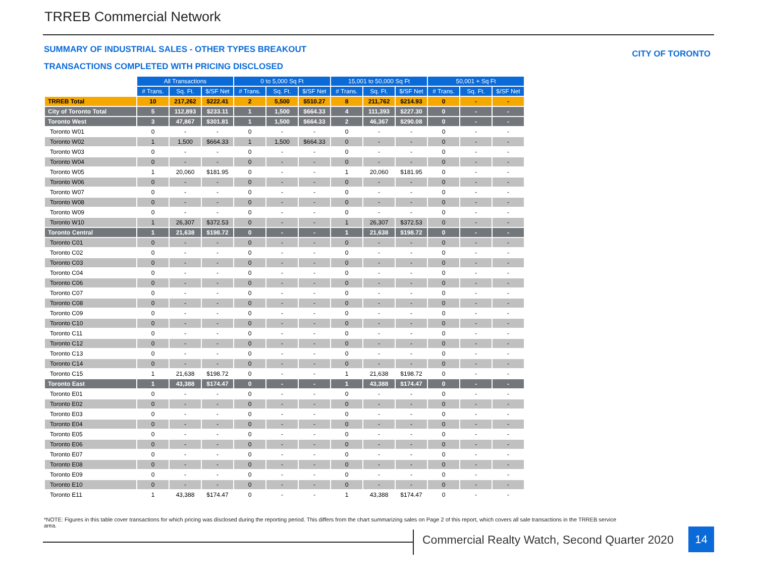TRREB Commercial Network
SUMMARY OF INDUSTRIAL SALES - OTHER TYPES BREAKOUT
TRANSACTIONS COMPLETED WITH PRICING DISCLOSED
CITY OF TORONTO
| | All Transactions | | | 0 to 5,000 Sq Ft | | | 15,001 to 50,000 Sq Ft | | | 50,001 + Sq Ft | | |
| | # Trans. | Sq. Ft. | $/SF Net | # Trans. | Sq. Ft. | $/SF Net | # Trans. | Sq. Ft. | $/SF Net | # Trans. | Sq. Ft. | $/SF Net |
| TRREB Total | 10 | 217,262 | $222.41 | 2 | 5,500 | $510.27 | 8 | 211,762 | $214.93 | 0 | - | - |
| City of Toronto Total | 5 | 112,893 | $233.11 | 1 | 1,500 | $664.33 | 4 | 111,393 | $227.30 | 0 | - | - |
| Toronto West | 3 | 47,867 | $301.81 | 1 | 1,500 | $664.33 | 2 | 46,367 | $290.08 | 0 | - | - |
| Toronto W01 | 0 | - | - | 0 | - | - | 0 | - | - | 0 | - | - |
| Toronto W02 | 1 | 1,500 | $664.33 | 1 | 1,500 | $664.33 | 0 | - | - | 0 | - | - |
| Toronto W03 | 0 | - | - | 0 | - | - | 0 | - | - | 0 | - | - |
| Toronto W04 | 0 | - | - | 0 | - | - | 0 | - | - | 0 | - | - |
| Toronto W05 | 1 | 20,060 | $181.95 | 0 | - | - | 1 | 20,060 | $181.95 | 0 | - | - |
| Toronto W06 | 0 | - | - | 0 | - | - | 0 | - | - | 0 | - | - |
| Toronto W07 | 0 | - | - | 0 | - | - | 0 | - | - | 0 | - | - |
| Toronto W08 | 0 | - | - | 0 | - | - | 0 | - | - | 0 | - | - |
| Toronto W09 | 0 | - | - | 0 | - | - | 0 | - | - | 0 | - | - |
| Toronto W10 | 1 | 26,307 | $372.53 | 0 | - | - | 1 | 26,307 | $372.53 | 0 | - | - |
| Toronto Central | 1 | 21,638 | $198.72 | 0 | - | - | 1 | 21,638 | $198.72 | 0 | - | - |
| Toronto C01 | 0 | - | - | 0 | - | - | 0 | - | - | 0 | - | - |
| Toronto C02 | 0 | - | - | 0 | - | - | 0 | - | - | 0 | - | - |
| Toronto C03 | 0 | - | - | 0 | - | - | 0 | - | - | 0 | - | - |
| Toronto C04 | 0 | - | - | 0 | - | - | 0 | - | - | 0 | - | - |
| Toronto C06 | 0 | - | - | 0 | - | - | 0 | - | - | 0 | - | - |
| Toronto C07 | 0 | - | - | 0 | - | - | 0 | - | - | 0 | - | - |
| Toronto C08 | 0 | - | - | 0 | - | - | 0 | - | - | 0 | - | - |
| Toronto C09 | 0 | - | - | 0 | - | - | 0 | - | - | 0 | - | - |
| Toronto C10 | 0 | - | - | 0 | - | - | 0 | - | - | 0 | - | - |
| Toronto C11 | 0 | - | - | 0 | - | - | 0 | - | - | 0 | - | - |
| Toronto C12 | 0 | - | - | 0 | - | - | 0 | - | - | 0 | - | - |
| Toronto C13 | 0 | - | - | 0 | - | - | 0 | - | - | 0 | - | - |
| Toronto C14 | 0 | - | - | 0 | - | - | 0 | - | - | 0 | - | - |
| Toronto C15 | 1 | 21,638 | $198.72 | 0 | - | - | 1 | 21,638 | $198.72 | 0 | - | - |
| Toronto East | 1 | 43,388 | $174.47 | 0 | - | - | 1 | 43,388 | $174.47 | 0 | - | - |
| Toronto E01 | 0 | - | - | 0 | - | - | 0 | - | - | 0 | - | - |
| Toronto E02 | 0 | - | - | 0 | - | - | 0 | - | - | 0 | - | - |
| Toronto E03 | 0 | - | - | 0 | - | - | 0 | - | - | 0 | - | - |
| Toronto E04 | 0 | - | - | 0 | - | - | 0 | - | - | 0 | - | - |
| Toronto E05 | 0 | - | - | 0 | - | - | 0 | - | - | 0 | - | - |
| Toronto E06 | 0 | - | - | 0 | - | - | 0 | - | - | 0 | - | - |
| Toronto E07 | 0 | - | - | 0 | - | - | 0 | - | - | 0 | - | - |
| Toronto E08 | 0 | - | - | 0 | - | - | 0 | - | - | 0 | - | - |
| Toronto E09 | 0 | - | - | 0 | - | - | 0 | - | - | 0 | - | - |
| Toronto E10 | 0 | - | - | 0 | - | - | 0 | - | - | 0 | - | - |
| Toronto E11 | 1 | 43,388 | $174.47 | 0 | - | - | 1 | 43,388 | $174.47 | 0 | - | - |
*NOTE: Figures in this table cover transactions for which pricing was disclosed during the reporting period. This differs from the chart summarizing sales on Page 2 of this report, which covers all sale transactions in the TRREB service area.
Commercial Realty Watch, Second Quarter 2020
14